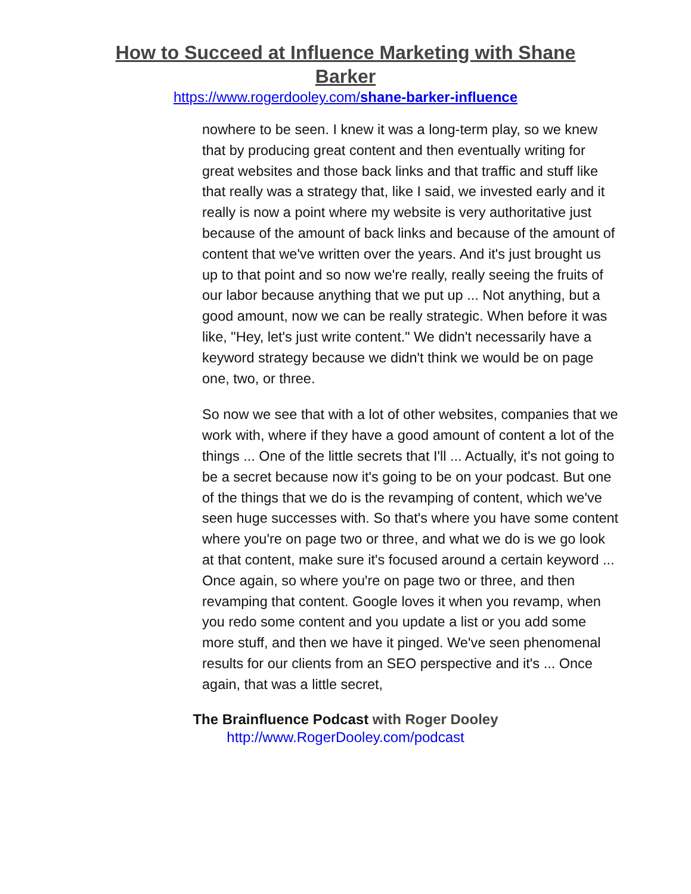How to Succeed at Influence Marketing with Shane Barker
https://www.rogerdooley.com/shane-barker-influence
nowhere to be seen. I knew it was a long-term play, so we knew that by producing great content and then eventually writing for great websites and those back links and that traffic and stuff like that really was a strategy that, like I said, we invested early and it really is now a point where my website is very authoritative just because of the amount of back links and because of the amount of content that we've written over the years. And it's just brought us up to that point and so now we're really, really seeing the fruits of our labor because anything that we put up ... Not anything, but a good amount, now we can be really strategic. When before it was like, "Hey, let's just write content." We didn't necessarily have a keyword strategy because we didn't think we would be on page one, two, or three.
So now we see that with a lot of other websites, companies that we work with, where if they have a good amount of content a lot of the things ... One of the little secrets that I'll ... Actually, it's not going to be a secret because now it's going to be on your podcast. But one of the things that we do is the revamping of content, which we've seen huge successes with. So that's where you have some content where you're on page two or three, and what we do is we go look at that content, make sure it's focused around a certain keyword ... Once again, so where you're on page two or three, and then revamping that content. Google loves it when you revamp, when you redo some content and you update a list or you add some more stuff, and then we have it pinged. We've seen phenomenal results for our clients from an SEO perspective and it's ... Once again, that was a little secret,
The Brainfluence Podcast with Roger Dooley
http://www.RogerDooley.com/podcast